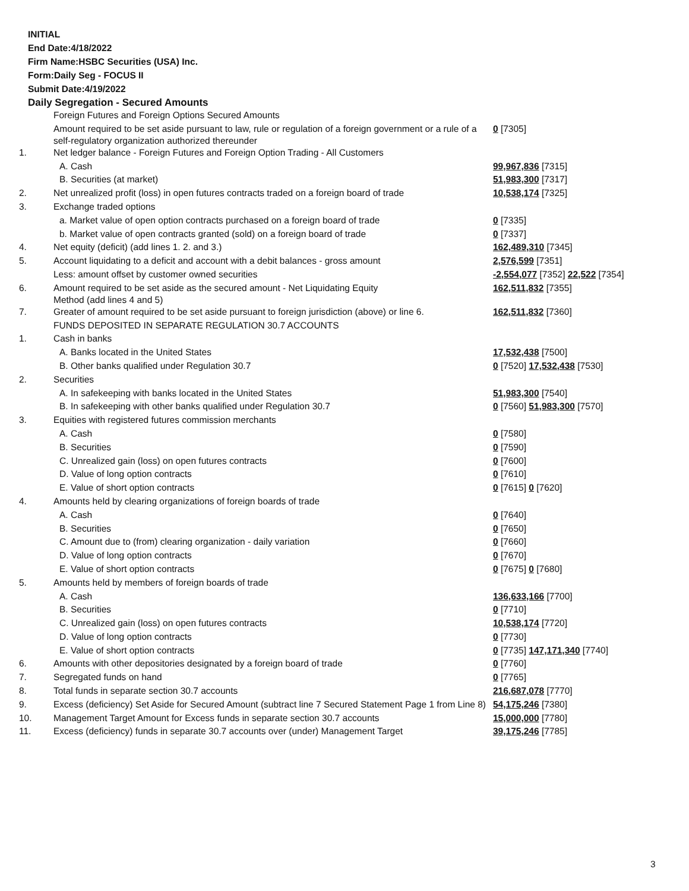INITIAL
End Date:4/18/2022
Firm Name:HSBC Securities (USA) Inc.
Form:Daily Seg - FOCUS II
Submit Date:4/19/2022
Daily Segregation - Secured Amounts
| | Foreign Futures and Foreign Options Secured Amounts | |
| | Amount required to be set aside pursuant to law, rule or regulation of a foreign government or a rule of a self-regulatory organization authorized thereunder | 0 [7305] |
| 1. | Net ledger balance - Foreign Futures and Foreign Option Trading - All Customers | |
| | A. Cash | 99,967,836 [7315] |
| | B. Securities (at market) | 51,983,300 [7317] |
| 2. | Net unrealized profit (loss) in open futures contracts traded on a foreign board of trade | 10,538,174 [7325] |
| 3. | Exchange traded options | |
| | a. Market value of open option contracts purchased on a foreign board of trade | 0 [7335] |
| | b. Market value of open contracts granted (sold) on a foreign board of trade | 0 [7337] |
| 4. | Net equity (deficit) (add lines 1. 2. and 3.) | 162,489,310 [7345] |
| 5. | Account liquidating to a deficit and account with a debit balances - gross amount | 2,576,599 [7351] |
| | Less: amount offset by customer owned securities | -2,554,077 [7352] 22,522 [7354] |
| 6. | Amount required to be set aside as the secured amount - Net Liquidating Equity Method (add lines 4 and 5) | 162,511,832 [7355] |
| 7. | Greater of amount required to be set aside pursuant to foreign jurisdiction (above) or line 6. | 162,511,832 [7360] |
| | FUNDS DEPOSITED IN SEPARATE REGULATION 30.7 ACCOUNTS | |
| 1. | Cash in banks | |
| | A. Banks located in the United States | 17,532,438 [7500] |
| | B. Other banks qualified under Regulation 30.7 | 0 [7520] 17,532,438 [7530] |
| 2. | Securities | |
| | A. In safekeeping with banks located in the United States | 51,983,300 [7540] |
| | B. In safekeeping with other banks qualified under Regulation 30.7 | 0 [7560] 51,983,300 [7570] |
| 3. | Equities with registered futures commission merchants | |
| | A. Cash | 0 [7580] |
| | B. Securities | 0 [7590] |
| | C. Unrealized gain (loss) on open futures contracts | 0 [7600] |
| | D. Value of long option contracts | 0 [7610] |
| | E. Value of short option contracts | 0 [7615] 0 [7620] |
| 4. | Amounts held by clearing organizations of foreign boards of trade | |
| | A. Cash | 0 [7640] |
| | B. Securities | 0 [7650] |
| | C. Amount due to (from) clearing organization - daily variation | 0 [7660] |
| | D. Value of long option contracts | 0 [7670] |
| | E. Value of short option contracts | 0 [7675] 0 [7680] |
| 5. | Amounts held by members of foreign boards of trade | |
| | A. Cash | 136,633,166 [7700] |
| | B. Securities | 0 [7710] |
| | C. Unrealized gain (loss) on open futures contracts | 10,538,174 [7720] |
| | D. Value of long option contracts | 0 [7730] |
| | E. Value of short option contracts | 0 [7735] 147,171,340 [7740] |
| 6. | Amounts with other depositories designated by a foreign board of trade | 0 [7760] |
| 7. | Segregated funds on hand | 0 [7765] |
| 8. | Total funds in separate section 30.7 accounts | 216,687,078 [7770] |
| 9. | Excess (deficiency) Set Aside for Secured Amount (subtract line 7 Secured Statement Page 1 from Line 8) | 54,175,246 [7380] |
| 10. | Management Target Amount for Excess funds in separate section 30.7 accounts | 15,000,000 [7780] |
| 11. | Excess (deficiency) funds in separate 30.7 accounts over (under) Management Target | 39,175,246 [7785] |
3